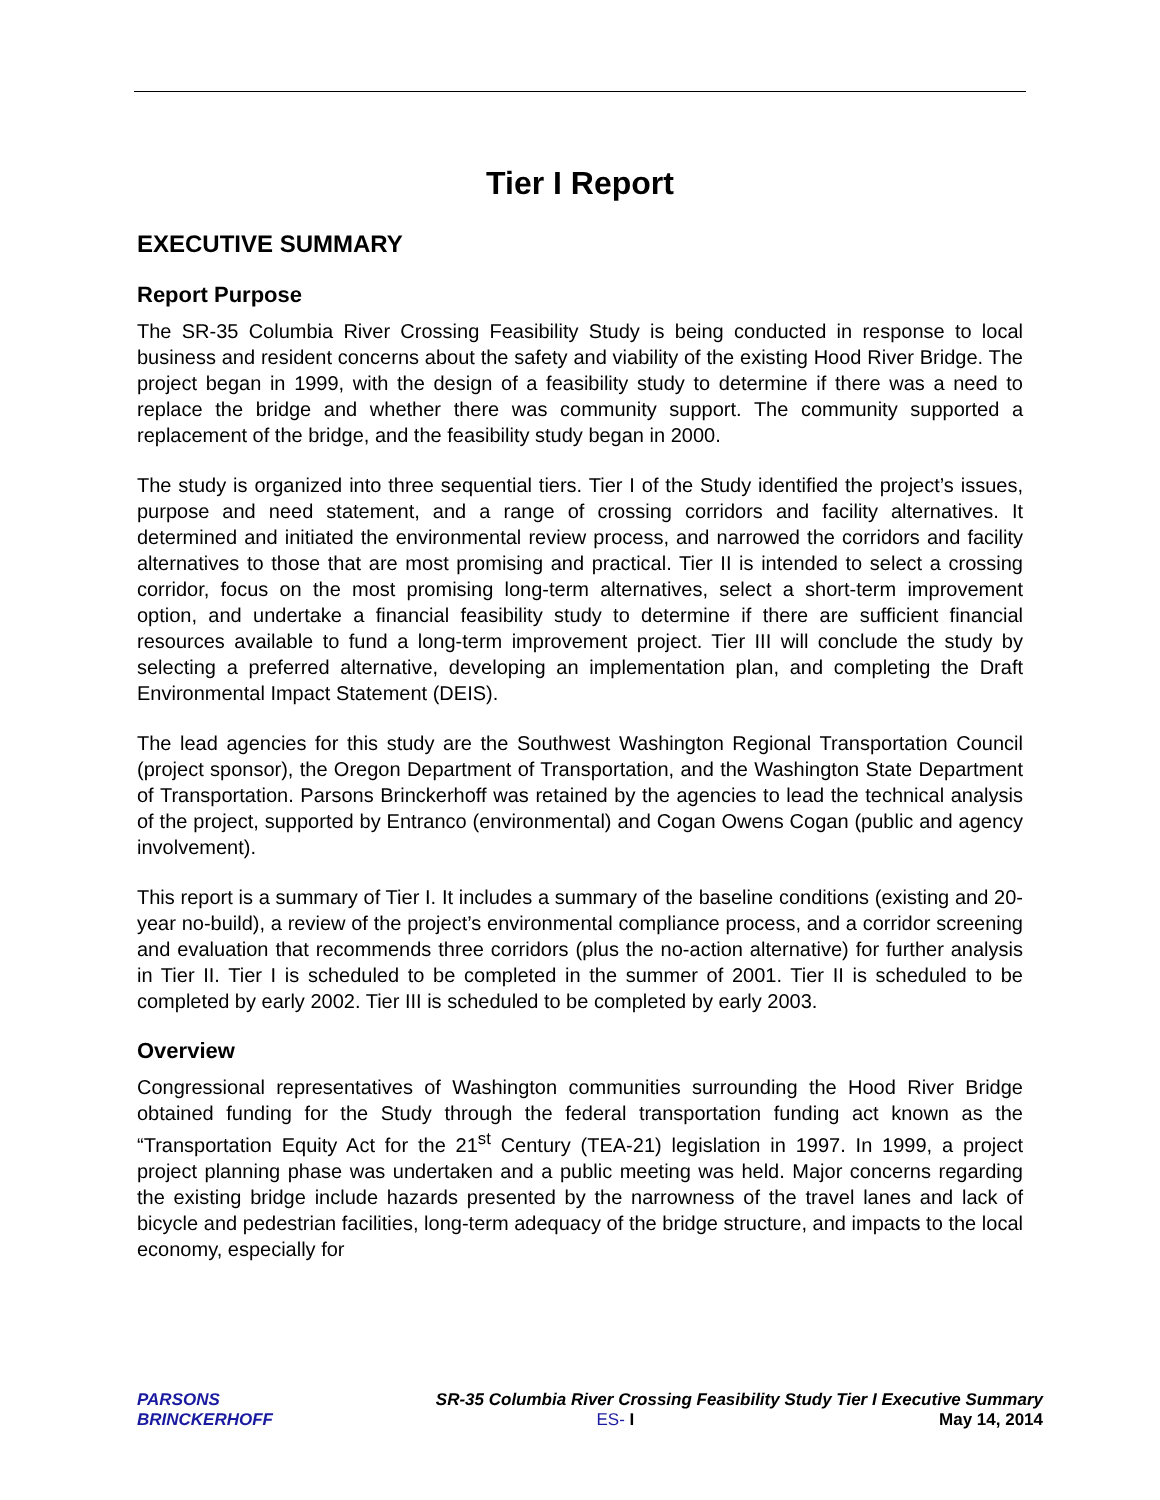Tier I Report
EXECUTIVE SUMMARY
Report Purpose
The SR-35 Columbia River Crossing Feasibility Study is being conducted in response to local business and resident concerns about the safety and viability of the existing Hood River Bridge. The project began in 1999, with the design of a feasibility study to determine if there was a need to replace the bridge and whether there was community support. The community supported a replacement of the bridge, and the feasibility study began in 2000.
The study is organized into three sequential tiers. Tier I of the Study identified the project’s issues, purpose and need statement, and a range of crossing corridors and facility alternatives. It determined and initiated the environmental review process, and narrowed the corridors and facility alternatives to those that are most promising and practical. Tier II is intended to select a crossing corridor, focus on the most promising long-term alternatives, select a short-term improvement option, and undertake a financial feasibility study to determine if there are sufficient financial resources available to fund a long-term improvement project. Tier III will conclude the study by selecting a preferred alternative, developing an implementation plan, and completing the Draft Environmental Impact Statement (DEIS).
The lead agencies for this study are the Southwest Washington Regional Transportation Council (project sponsor), the Oregon Department of Transportation, and the Washington State Department of Transportation. Parsons Brinckerhoff was retained by the agencies to lead the technical analysis of the project, supported by Entranco (environmental) and Cogan Owens Cogan (public and agency involvement).
This report is a summary of Tier I. It includes a summary of the baseline conditions (existing and 20-year no-build), a review of the project’s environmental compliance process, and a corridor screening and evaluation that recommends three corridors (plus the no-action alternative) for further analysis in Tier II. Tier I is scheduled to be completed in the summer of 2001. Tier II is scheduled to be completed by early 2002. Tier III is scheduled to be completed by early 2003.
Overview
Congressional representatives of Washington communities surrounding the Hood River Bridge obtained funding for the Study through the federal transportation funding act known as the “Transportation Equity Act for the 21<sup>st</sup> Century (TEA-21) legislation in 1997. In 1999, a project project planning phase was undertaken and a public meeting was held. Major concerns regarding the existing bridge include hazards presented by the narrowness of the travel lanes and lack of bicycle and pedestrian facilities, long-term adequacy of the bridge structure, and impacts to the local economy, especially for
PARSONS
BRINCKERHOFF
SR-35 Columbia River Crossing Feasibility Study Tier I Executive Summary
ES- I May 14, 2014